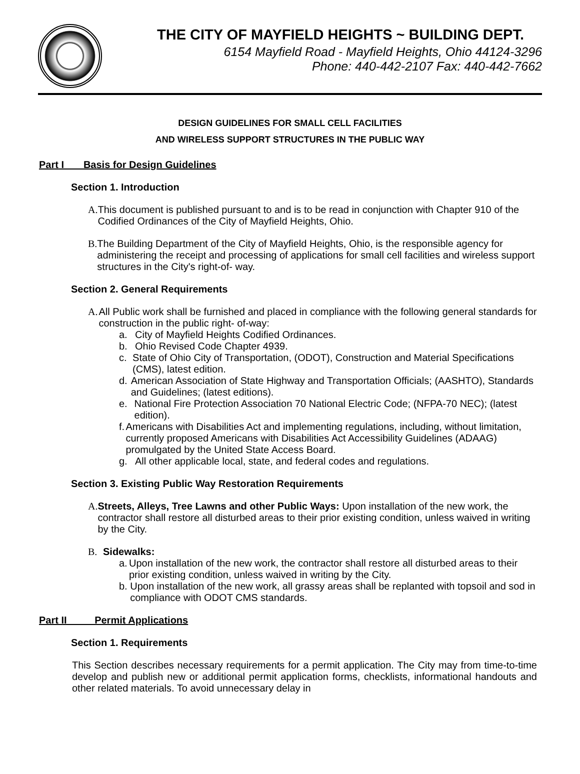THE CITY OF MAYFIELD HEIGHTS ~ BUILDING DEPT.
6154 Mayfield Road - Mayfield Heights, Ohio 44124-3296
Phone: 440-442-2107 Fax: 440-442-7662
DESIGN GUIDELINES FOR SMALL CELL FACILITIES
AND WIRELESS SUPPORT STRUCTURES IN THE PUBLIC WAY
Part I Basis for Design Guidelines
Section 1. Introduction
A. This document is published pursuant to and is to be read in conjunction with Chapter 910 of the Codified Ordinances of the City of Mayfield Heights, Ohio.
B. The Building Department of the City of Mayfield Heights, Ohio, is the responsible agency for administering the receipt and processing of applications for small cell facilities and wireless support structures in the City's right-of- way.
Section 2. General Requirements
A. All Public work shall be furnished and placed in compliance with the following general standards for construction in the public right- of-way:
a. City of Mayfield Heights Codified Ordinances.
b. Ohio Revised Code Chapter 4939.
c. State of Ohio City of Transportation, (ODOT), Construction and Material Specifications (CMS), latest edition.
d. American Association of State Highway and Transportation Officials; (AASHTO), Standards and Guidelines; (latest editions).
e. National Fire Protection Association 70 National Electric Code; (NFPA-70 NEC); (latest edition).
f. Americans with Disabilities Act and implementing regulations, including, without limitation, currently proposed Americans with Disabilities Act Accessibility Guidelines (ADAAG) promulgated by the United State Access Board.
g. All other applicable local, state, and federal codes and regulations.
Section 3. Existing Public Way Restoration Requirements
A. Streets, Alleys, Tree Lawns and other Public Ways: Upon installation of the new work, the contractor shall restore all disturbed areas to their prior existing condition, unless waived in writing by the City.
B. Sidewalks:
a. Upon installation of the new work, the contractor shall restore all disturbed areas to their prior existing condition, unless waived in writing by the City.
b. Upon installation of the new work, all grassy areas shall be replanted with topsoil and sod in compliance with ODOT CMS standards.
Part II Permit Applications
Section 1. Requirements
This Section describes necessary requirements for a permit application. The City may from time-to-time develop and publish new or additional permit application forms, checklists, informational handouts and other related materials. To avoid unnecessary delay in